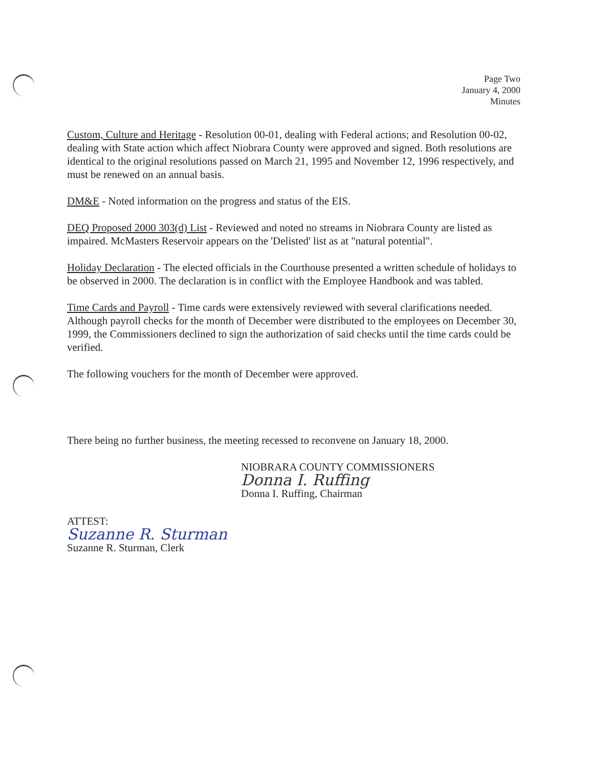Page Two
January 4, 2000
Minutes
Custom, Culture and Heritage - Resolution 00-01, dealing with Federal actions; and Resolution 00-02, dealing with State action which affect Niobrara County were approved and signed. Both resolutions are identical to the original resolutions passed on March 21, 1995 and November 12, 1996 respectively, and must be renewed on an annual basis.
DM&E - Noted information on the progress and status of the EIS.
DEQ Proposed 2000 303(d) List - Reviewed and noted no streams in Niobrara County are listed as impaired. McMasters Reservoir appears on the 'Delisted' list as at "natural potential".
Holiday Declaration - The elected officials in the Courthouse presented a written schedule of holidays to be observed in 2000. The declaration is in conflict with the Employee Handbook and was tabled.
Time Cards and Payroll - Time cards were extensively reviewed with several clarifications needed. Although payroll checks for the month of December were distributed to the employees on December 30, 1999, the Commissioners declined to sign the authorization of said checks until the time cards could be verified.
The following vouchers for the month of December were approved.
There being no further business, the meeting recessed to reconvene on January 18, 2000.
NIOBRARA COUNTY COMMISSIONERS
Donna I. Ruffing
Donna I. Ruffing, Chairman
ATTEST:
Suzanne R. Sturman
Suzanne R. Sturman, Clerk